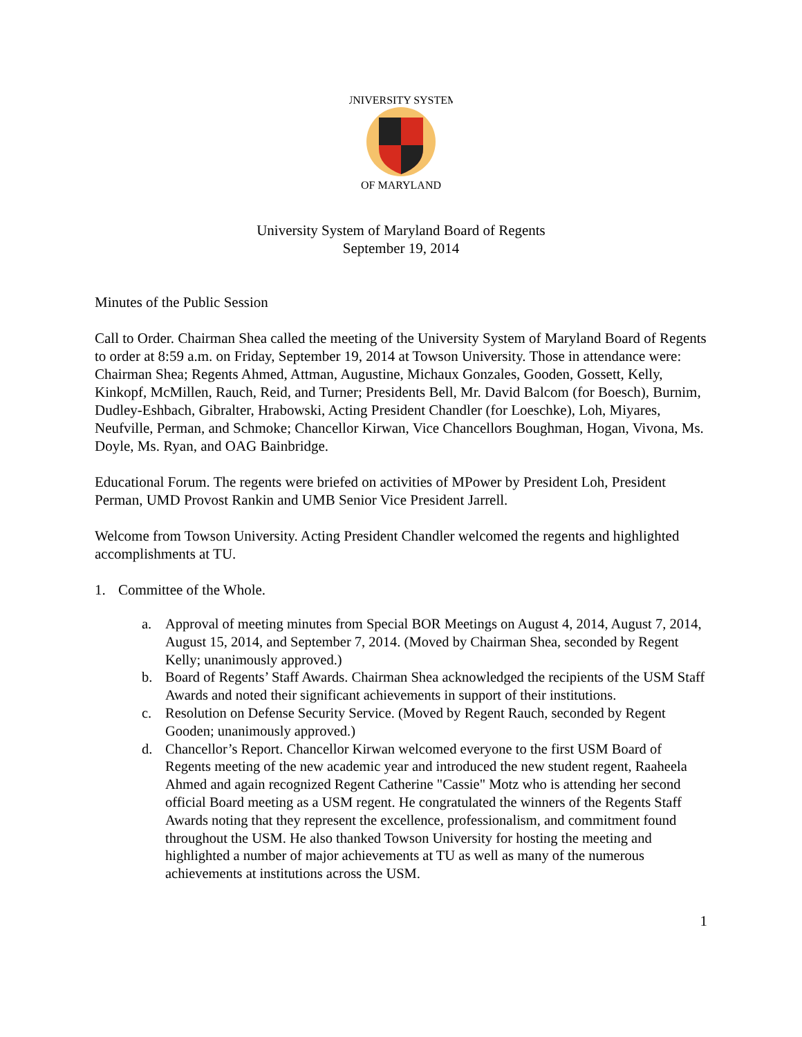UNIVERSITY SYSTEM
OF MARYLAND
University System of Maryland Board of Regents
September 19, 2014
Minutes of the Public Session
Call to Order. Chairman Shea called the meeting of the University System of Maryland Board of Regents to order at 8:59 a.m. on Friday, September 19, 2014 at Towson University. Those in attendance were: Chairman Shea; Regents Ahmed, Attman, Augustine, Michaux Gonzales, Gooden, Gossett, Kelly, Kinkopf, McMillen, Rauch, Reid, and Turner; Presidents Bell, Mr. David Balcom (for Boesch), Burnim, Dudley-Eshbach, Gibralter, Hrabowski, Acting President Chandler (for Loeschke), Loh, Miyares, Neufville, Perman, and Schmoke; Chancellor Kirwan, Vice Chancellors Boughman, Hogan, Vivona, Ms. Doyle, Ms. Ryan, and OAG Bainbridge.
Educational Forum. The regents were briefed on activities of MPower by President Loh, President Perman, UMD Provost Rankin and UMB Senior Vice President Jarrell.
Welcome from Towson University. Acting President Chandler welcomed the regents and highlighted accomplishments at TU.
1. Committee of the Whole.
a. Approval of meeting minutes from Special BOR Meetings on August 4, 2014, August 7, 2014, August 15, 2014, and September 7, 2014. (Moved by Chairman Shea, seconded by Regent Kelly; unanimously approved.)
b. Board of Regents’ Staff Awards. Chairman Shea acknowledged the recipients of the USM Staff Awards and noted their significant achievements in support of their institutions.
c. Resolution on Defense Security Service. (Moved by Regent Rauch, seconded by Regent Gooden; unanimously approved.)
d. Chancellor’s Report. Chancellor Kirwan welcomed everyone to the first USM Board of Regents meeting of the new academic year and introduced the new student regent, Raaheela Ahmed and again recognized Regent Catherine "Cassie" Motz who is attending her second official Board meeting as a USM regent. He congratulated the winners of the Regents Staff Awards noting that they represent the excellence, professionalism, and commitment found throughout the USM. He also thanked Towson University for hosting the meeting and highlighted a number of major achievements at TU as well as many of the numerous achievements at institutions across the USM.
1